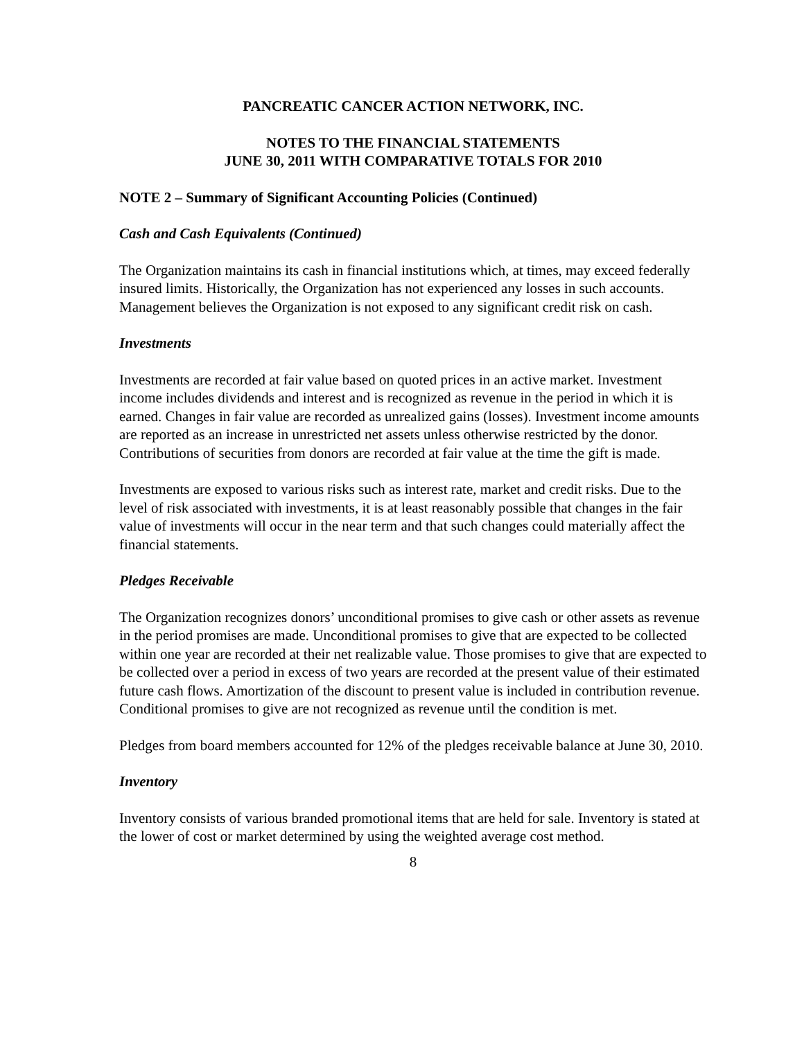PANCREATIC CANCER ACTION NETWORK, INC.
NOTES TO THE FINANCIAL STATEMENTS
JUNE 30, 2011 WITH COMPARATIVE TOTALS FOR 2010
NOTE 2 – Summary of Significant Accounting Policies (Continued)
Cash and Cash Equivalents (Continued)
The Organization maintains its cash in financial institutions which, at times, may exceed federally insured limits. Historically, the Organization has not experienced any losses in such accounts. Management believes the Organization is not exposed to any significant credit risk on cash.
Investments
Investments are recorded at fair value based on quoted prices in an active market. Investment income includes dividends and interest and is recognized as revenue in the period in which it is earned. Changes in fair value are recorded as unrealized gains (losses). Investment income amounts are reported as an increase in unrestricted net assets unless otherwise restricted by the donor. Contributions of securities from donors are recorded at fair value at the time the gift is made.
Investments are exposed to various risks such as interest rate, market and credit risks. Due to the level of risk associated with investments, it is at least reasonably possible that changes in the fair value of investments will occur in the near term and that such changes could materially affect the financial statements.
Pledges Receivable
The Organization recognizes donors’ unconditional promises to give cash or other assets as revenue in the period promises are made. Unconditional promises to give that are expected to be collected within one year are recorded at their net realizable value. Those promises to give that are expected to be collected over a period in excess of two years are recorded at the present value of their estimated future cash flows. Amortization of the discount to present value is included in contribution revenue. Conditional promises to give are not recognized as revenue until the condition is met.
Pledges from board members accounted for 12% of the pledges receivable balance at June 30, 2010.
Inventory
Inventory consists of various branded promotional items that are held for sale. Inventory is stated at the lower of cost or market determined by using the weighted average cost method.
8